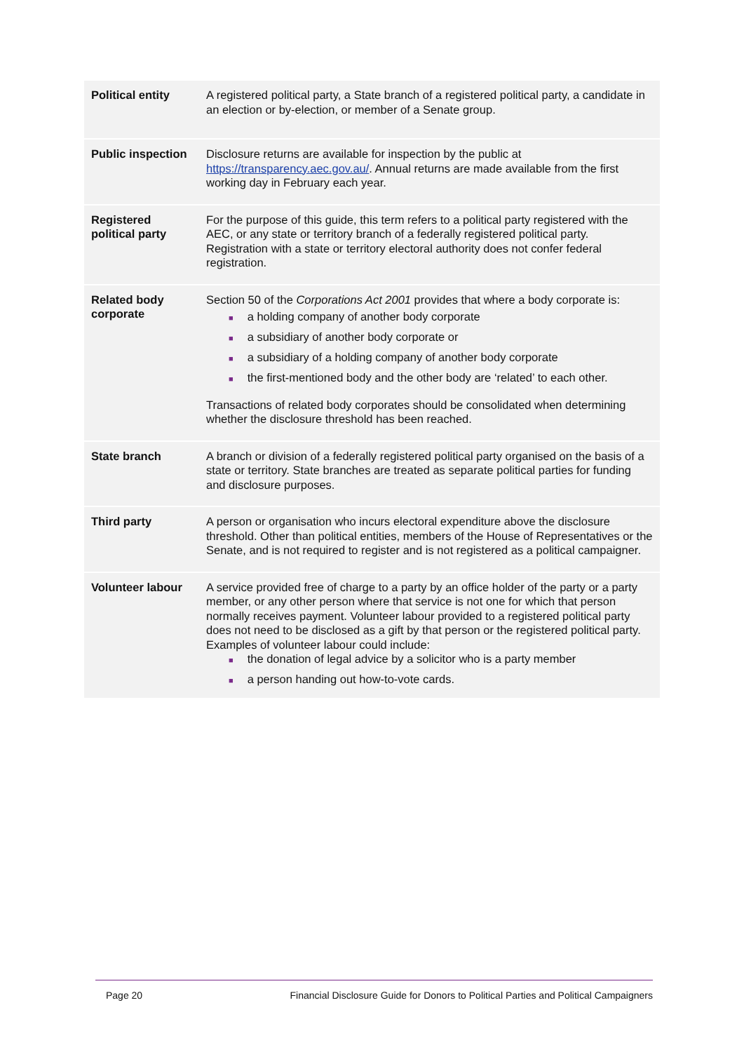| Political entity | A registered political party, a State branch of a registered political party, a candidate in an election or by-election, or member of a Senate group. |
| Public inspection | Disclosure returns are available for inspection by the public at https://transparency.aec.gov.au/ . Annual returns are made available from the first working day in February each year. |
| Registered political party | For the purpose of this guide, this term refers to a political party registered with the AEC, or any state or territory branch of a federally registered political party. Registration with a state or territory electoral authority does not confer federal registration. |
| Related body corporate | Section 50 of the Corporations Act 2001 provides that where a body corporate is: ■ a holding company of another body corporate ■ a subsidiary of another body corporate or ■ a subsidiary of a holding company of another body corporate ■ the first-mentioned body and the other body are ‘related’ to each other. Transactions of related body corporates should be consolidated when determining whether the disclosure threshold has been reached. |
| State branch | A branch or division of a federally registered political party organised on the basis of a state or territory. State branches are treated as separate political parties for funding and disclosure purposes. |
| Third party | A person or organisation who incurs electoral expenditure above the disclosure threshold. Other than political entities, members of the House of Representatives or the Senate, and is not required to register and is not registered as a political campaigner. |
| Volunteer labour | A service provided free of charge to a party by an office holder of the party or a party member, or any other person where that service is not one for which that person normally receives payment. Volunteer labour provided to a registered political party does not need to be disclosed as a gift by that person or the registered political party. Examples of volunteer labour could include: ■ the donation of legal advice by a solicitor who is a party member ■ a person handing out how-to-vote cards. |
Page 20 Financial Disclosure Guide for Donors to Political Parties and Political Campaigners